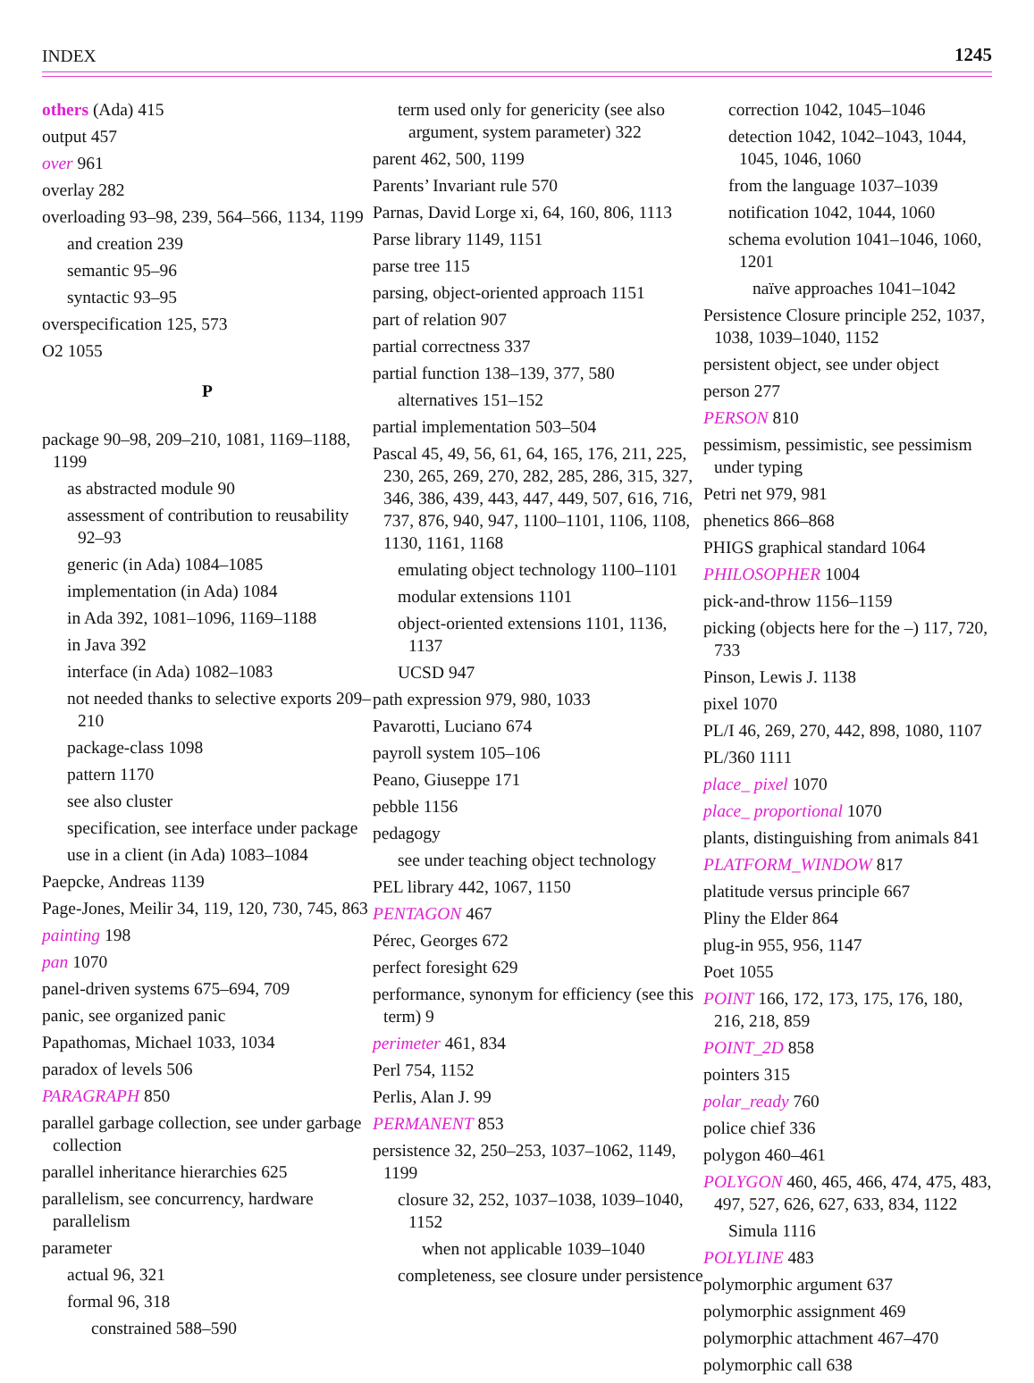INDEX 1245
others (Ada) 415
output 457
over 961
overlay 282
overloading 93–98, 239, 564–566, 1134, 1199
and creation 239
semantic 95–96
syntactic 93–95
overspecification 125, 573
O2 1055
P
package 90–98, 209–210, 1081, 1169–1188, 1199
as abstracted module 90
assessment of contribution to reusability 92–93
generic (in Ada) 1084–1085
implementation (in Ada) 1084
in Ada 392, 1081–1096, 1169–1188
in Java 392
interface (in Ada) 1082–1083
not needed thanks to selective exports 209–210
package-class 1098
pattern 1170
see also cluster
specification, see interface under package
use in a client (in Ada) 1083–1084
Paepcke, Andreas 1139
Page-Jones, Meilir 34, 119, 120, 730, 745, 863
painting 198
pan 1070
panel-driven systems 675–694, 709
panic, see organized panic
Papathomas, Michael 1033, 1034
paradox of levels 506
PARAGRAPH 850
parallel garbage collection, see under garbage collection
parallel inheritance hierarchies 625
parallelism, see concurrency, hardware parallelism
parameter
actual 96, 321
formal 96, 318
constrained 588–590
term used only for genericity (see also argument, system parameter) 322
parent 462, 500, 1199
Parents’ Invariant rule 570
Parnas, David Lorge xi, 64, 160, 806, 1113
Parse library 1149, 1151
parse tree 115
parsing, object-oriented approach 1151
part of relation 907
partial correctness 337
partial function 138–139, 377, 580
alternatives 151–152
partial implementation 503–504
Pascal 45, 49, 56, 61, 64, 165, 176, 211, 225, 230, 265, 269, 270, 282, 285, 286, 315, 327, 346, 386, 439, 443, 447, 449, 507, 616, 716, 737, 876, 940, 947, 1100–1101, 1106, 1108, 1130, 1161, 1168
emulating object technology 1100–1101
modular extensions 1101
object-oriented extensions 1101, 1136, 1137
UCSD 947
path expression 979, 980, 1033
Pavarotti, Luciano 674
payroll system 105–106
Peano, Giuseppe 171
pebble 1156
pedagogy
see under teaching object technology
PEL library 442, 1067, 1150
PENTAGON 467
Pérec, Georges 672
perfect foresight 629
performance, synonym for efficiency (see this term) 9
perimeter 461, 834
Perl 754, 1152
Perlis, Alan J. 99
PERMANENT 853
persistence 32, 250–253, 1037–1062, 1149, 1199
closure 32, 252, 1037–1038, 1039–1040, 1152
when not applicable 1039–1040
completeness, see closure under persistence
correction 1042, 1045–1046
detection 1042, 1042–1043, 1044, 1045, 1046, 1060
from the language 1037–1039
notification 1042, 1044, 1060
schema evolution 1041–1046, 1060, 1201
naïve approaches 1041–1042
Persistence Closure principle 252, 1037, 1038, 1039–1040, 1152
persistent object, see under object
person 277
PERSON 810
pessimism, pessimistic, see pessimism under typing
Petri net 979, 981
phenetics 866–868
PHIGS graphical standard 1064
PHILOSOPHER 1004
pick-and-throw 1156–1159
picking (objects here for the –) 117, 720, 733
Pinson, Lewis J. 1138
pixel 1070
PL/I 46, 269, 270, 442, 898, 1080, 1107
PL/360 1111
place_ pixel 1070
place_ proportional 1070
plants, distinguishing from animals 841
PLATFORM_WINDOW 817
platitude versus principle 667
Pliny the Elder 864
plug-in 955, 956, 1147
Poet 1055
POINT 166, 172, 173, 175, 176, 180, 216, 218, 859
POINT_2D 858
pointers 315
polar_ready 760
police chief 336
polygon 460–461
POLYGON 460, 465, 466, 474, 475, 483, 497, 527, 626, 627, 633, 834, 1122
Simula 1116
POLYLINE 483
polymorphic argument 637
polymorphic assignment 469
polymorphic attachment 467–470
polymorphic call 638